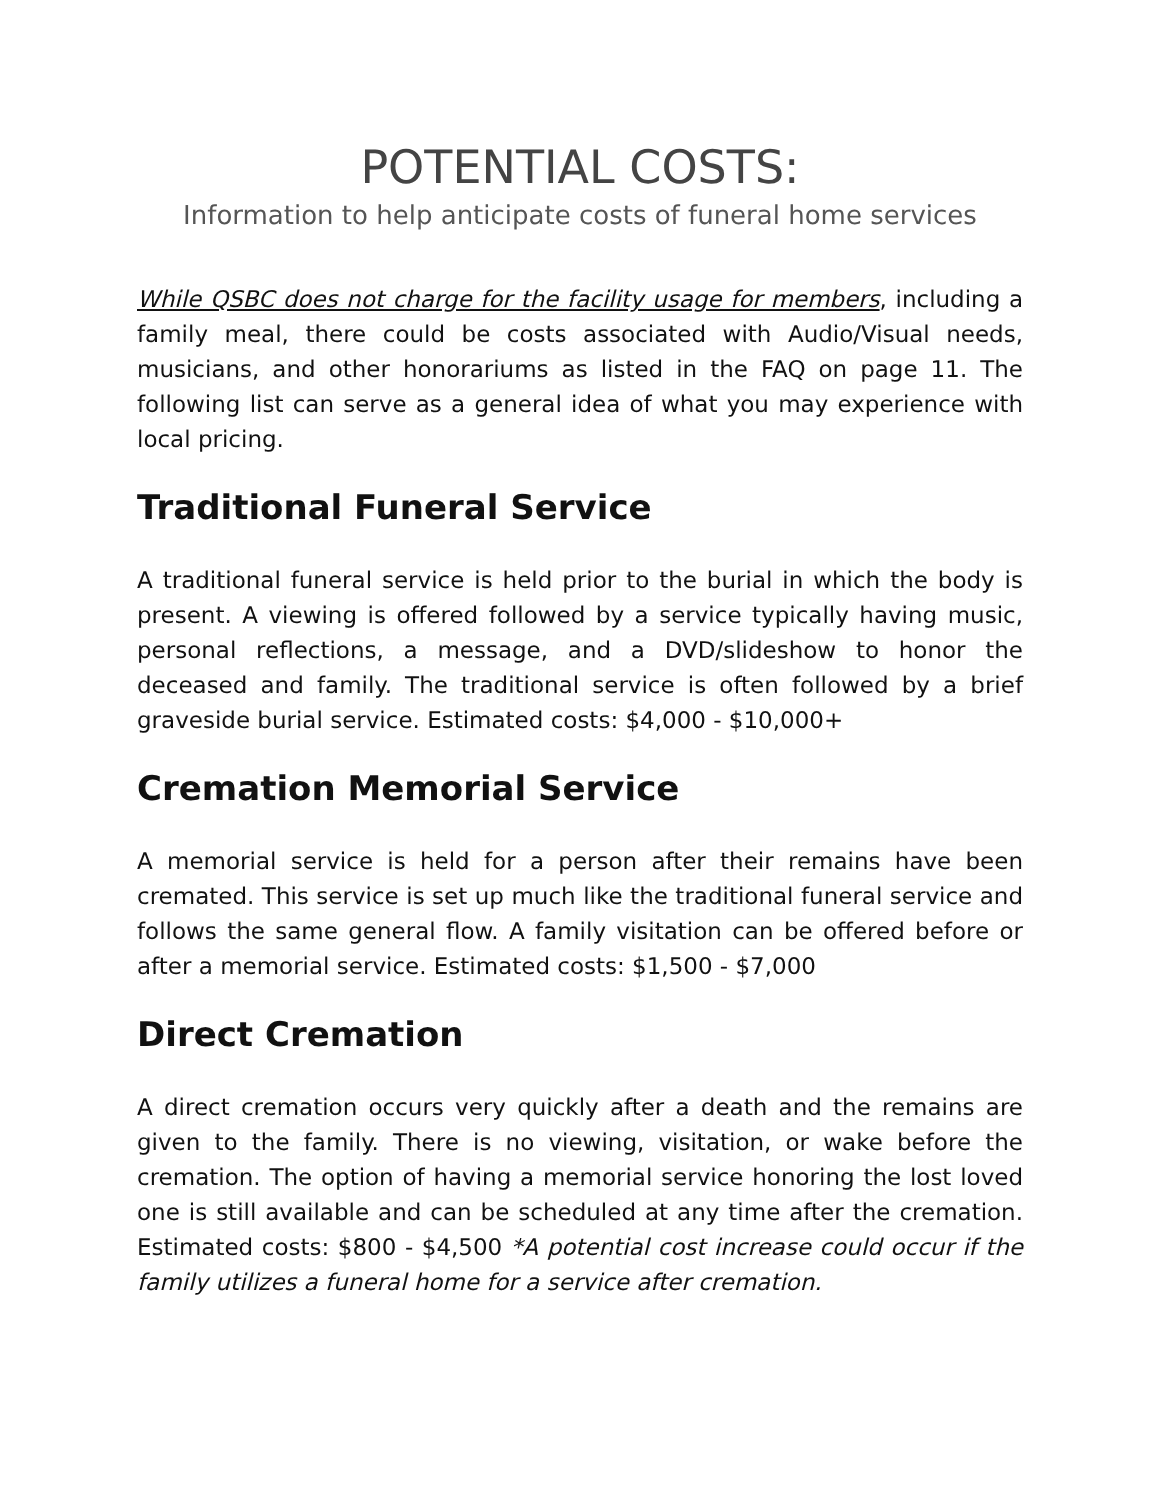POTENTIAL COSTS:
Information to help anticipate costs of funeral home services
While QSBC does not charge for the facility usage for members, including a family meal, there could be costs associated with Audio/Visual needs, musicians, and other honorariums as listed in the FAQ on page 11. The following list can serve as a general idea of what you may experience with local pricing.
Traditional Funeral Service
A traditional funeral service is held prior to the burial in which the body is present. A viewing is offered followed by a service typically having music, personal reflections, a message, and a DVD/slideshow to honor the deceased and family. The traditional service is often followed by a brief graveside burial service. Estimated costs: $4,000 - $10,000+
Cremation Memorial Service
A memorial service is held for a person after their remains have been cremated. This service is set up much like the traditional funeral service and follows the same general flow. A family visitation can be offered before or after a memorial service. Estimated costs: $1,500 - $7,000
Direct Cremation
A direct cremation occurs very quickly after a death and the remains are given to the family. There is no viewing, visitation, or wake before the cremation. The option of having a memorial service honoring the lost loved one is still available and can be scheduled at any time after the cremation. Estimated costs: $800 - $4,500 *A potential cost increase could occur if the family utilizes a funeral home for a service after cremation.